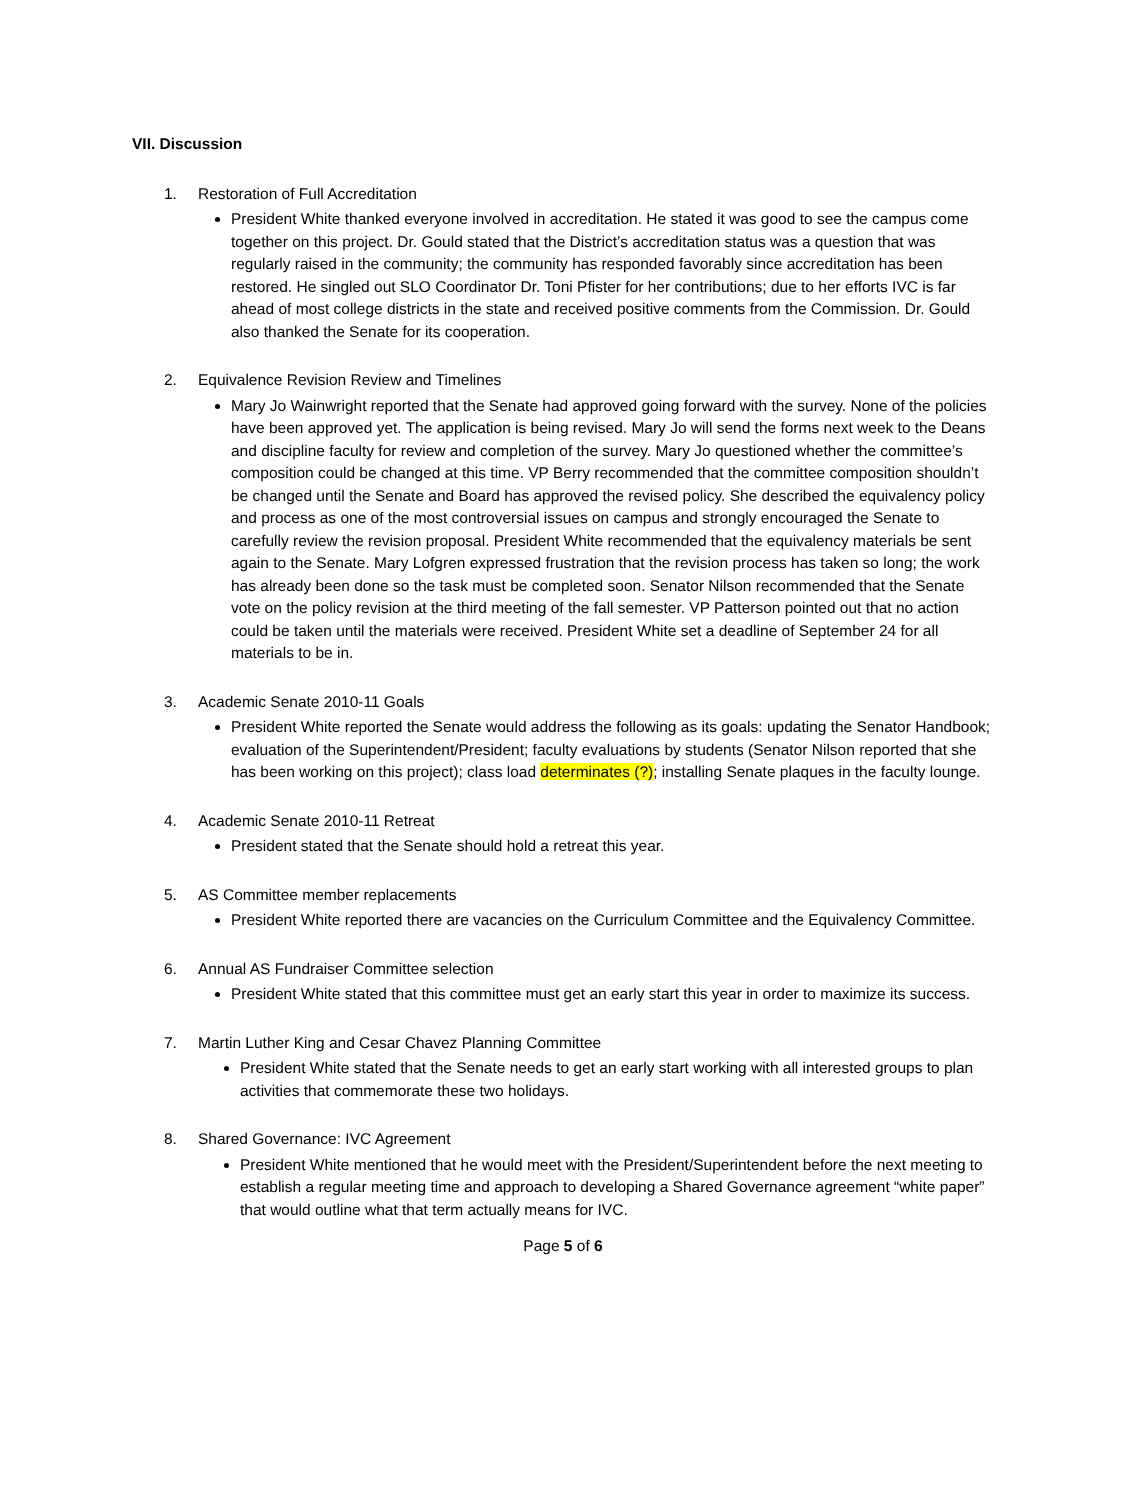VII. Discussion
1. Restoration of Full Accreditation
President White thanked everyone involved in accreditation. He stated it was good to see the campus come together on this project. Dr. Gould stated that the District’s accreditation status was a question that was regularly raised in the community; the community has responded favorably since accreditation has been restored. He singled out SLO Coordinator Dr. Toni Pfister for her contributions; due to her efforts IVC is far ahead of most college districts in the state and received positive comments from the Commission. Dr. Gould also thanked the Senate for its cooperation.
2. Equivalence Revision Review and Timelines
Mary Jo Wainwright reported that the Senate had approved going forward with the survey. None of the policies have been approved yet. The application is being revised. Mary Jo will send the forms next week to the Deans and discipline faculty for review and completion of the survey. Mary Jo questioned whether the committee’s composition could be changed at this time. VP Berry recommended that the committee composition shouldn’t be changed until the Senate and Board has approved the revised policy. She described the equivalency policy and process as one of the most controversial issues on campus and strongly encouraged the Senate to carefully review the revision proposal. President White recommended that the equivalency materials be sent again to the Senate. Mary Lofgren expressed frustration that the revision process has taken so long; the work has already been done so the task must be completed soon. Senator Nilson recommended that the Senate vote on the policy revision at the third meeting of the fall semester. VP Patterson pointed out that no action could be taken until the materials were received. President White set a deadline of September 24 for all materials to be in.
3. Academic Senate 2010-11 Goals
President White reported the Senate would address the following as its goals: updating the Senator Handbook; evaluation of the Superintendent/President; faculty evaluations by students (Senator Nilson reported that she has been working on this project); class load determinates (?); installing Senate plaques in the faculty lounge.
4. Academic Senate 2010-11 Retreat
President stated that the Senate should hold a retreat this year.
5. AS Committee member replacements
President White reported there are vacancies on the Curriculum Committee and the Equivalency Committee.
6. Annual AS Fundraiser Committee selection
President White stated that this committee must get an early start this year in order to maximize its success.
7. Martin Luther King and Cesar Chavez Planning Committee
President White stated that the Senate needs to get an early start working with all interested groups to plan activities that commemorate these two holidays.
8. Shared Governance: IVC Agreement
President White mentioned that he would meet with the President/Superintendent before the next meeting to establish a regular meeting time and approach to developing a Shared Governance agreement “white paper” that would outline what that term actually means for IVC.
Page 5 of 6